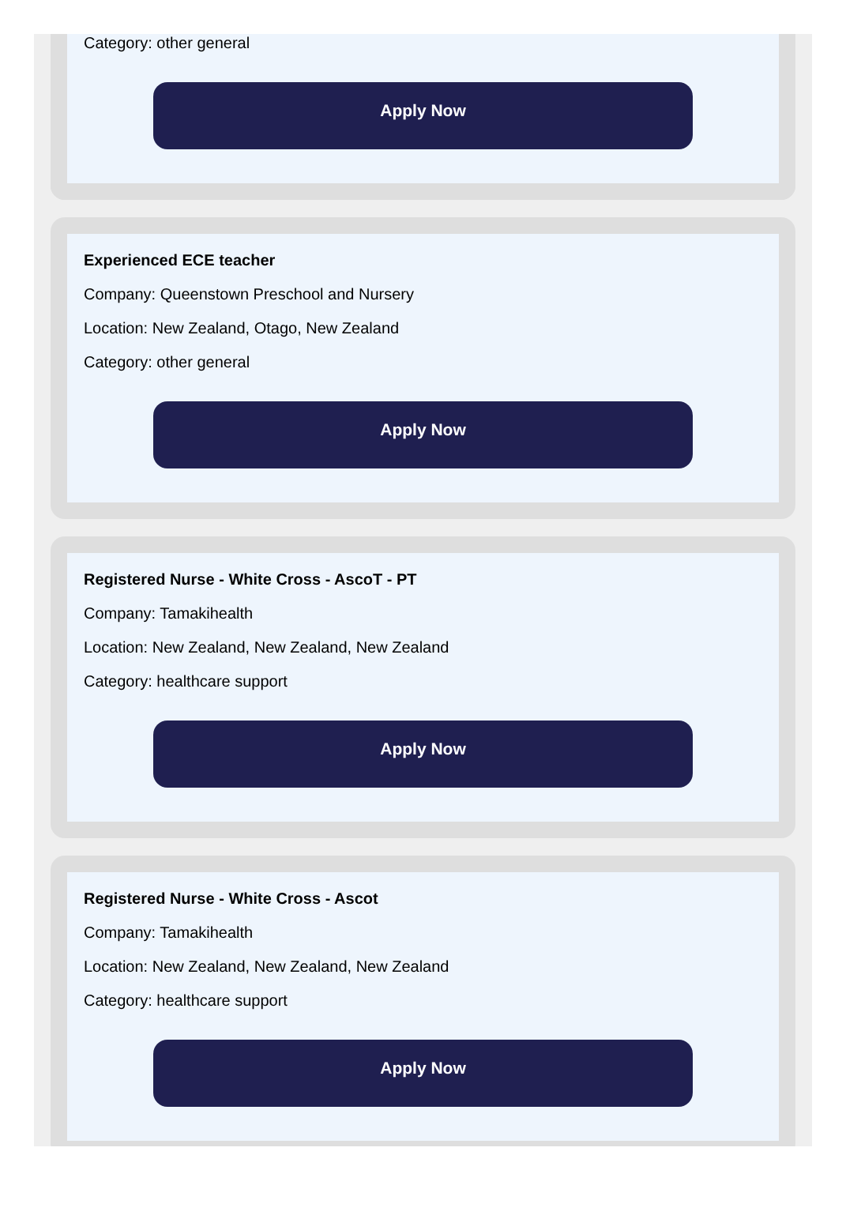Category: other general
Apply Now
Experienced ECE teacher
Company: Queenstown Preschool and Nursery
Location: New Zealand, Otago, New Zealand
Category: other general
Apply Now
Registered Nurse - White Cross - AscoT - PT
Company: Tamakihealth
Location: New Zealand, New Zealand, New Zealand
Category: healthcare support
Apply Now
Registered Nurse - White Cross - Ascot
Company: Tamakihealth
Location: New Zealand, New Zealand, New Zealand
Category: healthcare support
Apply Now